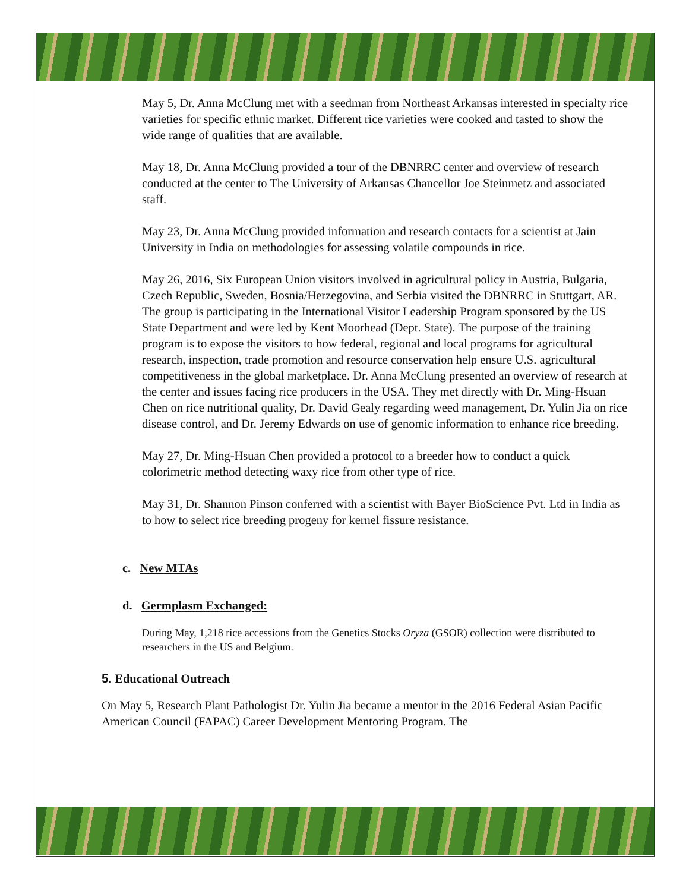May 5, Dr. Anna McClung met with a seedman from Northeast Arkansas interested in specialty rice varieties for specific ethnic market. Different rice varieties were cooked and tasted to show the wide range of qualities that are available.
May 18, Dr. Anna McClung provided a tour of the DBNRRC center and overview of research conducted at the center to The University of Arkansas Chancellor Joe Steinmetz and associated staff.
May 23, Dr. Anna McClung provided information and research contacts for a scientist at Jain University in India on methodologies for assessing volatile compounds in rice.
May 26, 2016, Six European Union visitors involved in agricultural policy in Austria, Bulgaria, Czech Republic, Sweden, Bosnia/Herzegovina, and Serbia visited the DBNRRC in Stuttgart, AR. The group is participating in the International Visitor Leadership Program sponsored by the US State Department and were led by Kent Moorhead (Dept. State). The purpose of the training program is to expose the visitors to how federal, regional and local programs for agricultural research, inspection, trade promotion and resource conservation help ensure U.S. agricultural competitiveness in the global marketplace. Dr. Anna McClung presented an overview of research at the center and issues facing rice producers in the USA. They met directly with Dr. Ming-Hsuan Chen on rice nutritional quality, Dr. David Gealy regarding weed management, Dr. Yulin Jia on rice disease control, and Dr. Jeremy Edwards on use of genomic information to enhance rice breeding.
May 27, Dr. Ming-Hsuan Chen provided a protocol to a breeder how to conduct a quick colorimetric method detecting waxy rice from other type of rice.
May 31, Dr. Shannon Pinson conferred with a scientist with Bayer BioScience Pvt. Ltd in India as to how to select rice breeding progeny for kernel fissure resistance.
c. New MTAs
d. Germplasm Exchanged:
During May, 1,218 rice accessions from the Genetics Stocks Oryza (GSOR) collection were distributed to researchers in the US and Belgium.
5. Educational Outreach
On May 5, Research Plant Pathologist Dr. Yulin Jia became a mentor in the 2016 Federal Asian Pacific American Council (FAPAC) Career Development Mentoring Program. The